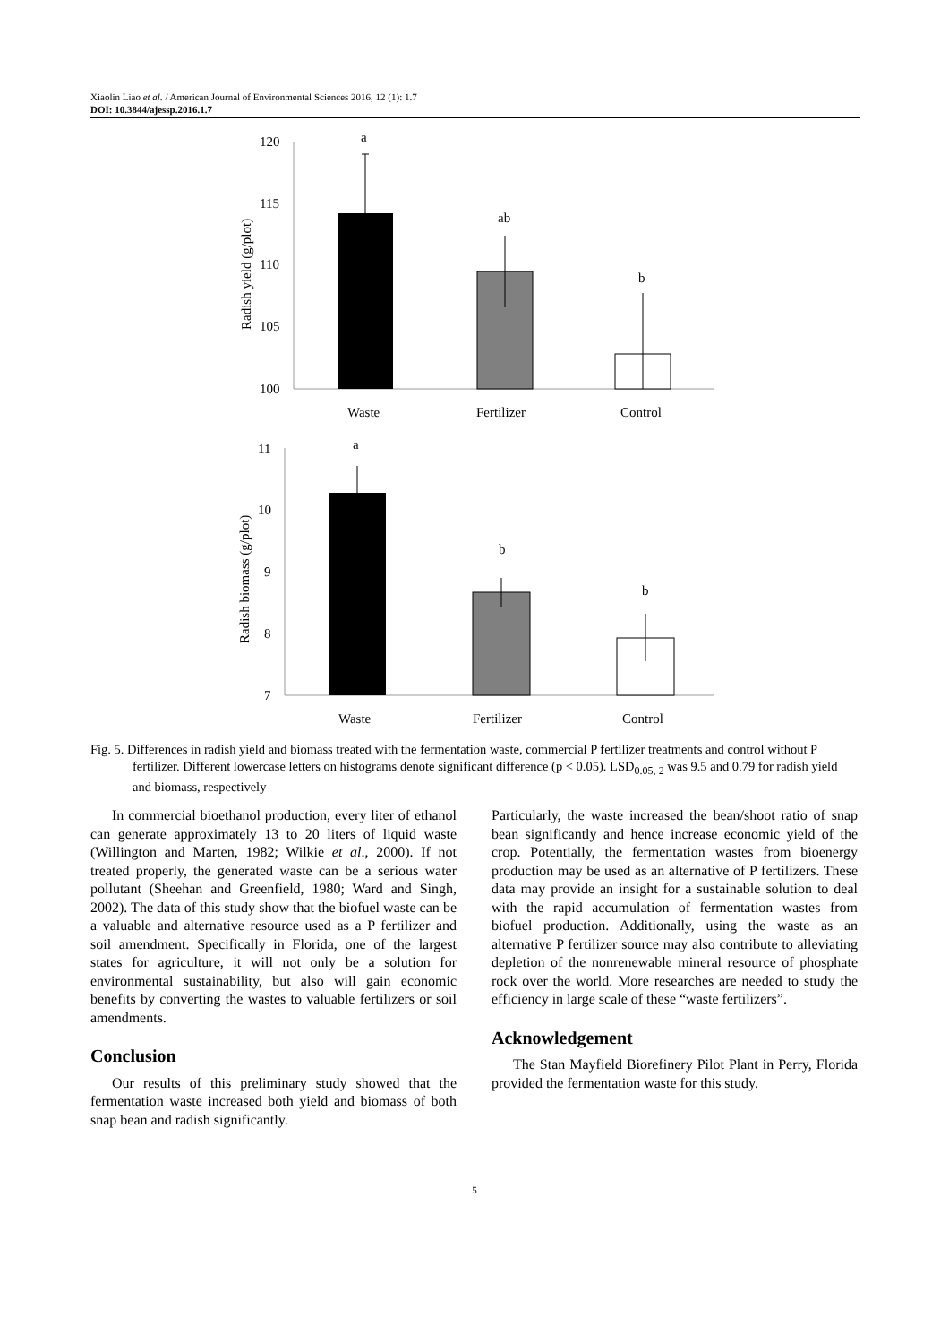Xiaolin Liao et al. / American Journal of Environmental Sciences 2016, 12 (1): 1.7
DOI: 10.3844/ajessp.2016.1.7
120
115
110
105
100
Radish yield (g/plot)
a
ab
b
Waste
Fertilizer
Control
11
10
9
8
7
Radish biomass (g/plot)
a
b
b
Waste
Fertilizer
Control
Fig. 5. Differences in radish yield and biomass treated with the fermentation waste, commercial P fertilizer treatments and control without P fertilizer. Different lowercase letters on histograms denote significant difference (p < 0.05). LSD<sub>0.05, 2</sub> was 9.5 and 0.79 for radish yield and biomass, respectively
In commercial bioethanol production, every liter of ethanol can generate approximately 13 to 20 liters of liquid waste (Willington and Marten, 1982; Wilkie et al., 2000). If not treated properly, the generated waste can be a serious water pollutant (Sheehan and Greenfield, 1980; Ward and Singh, 2002). The data of this study show that the biofuel waste can be a valuable and alternative resource used as a P fertilizer and soil amendment. Specifically in Florida, one of the largest states for agriculture, it will not only be a solution for environmental sustainability, but also will gain economic benefits by converting the wastes to valuable fertilizers or soil amendments.
Conclusion
Our results of this preliminary study showed that the fermentation waste increased both yield and biomass of both snap bean and radish significantly.
Particularly, the waste increased the bean/shoot ratio of snap bean significantly and hence increase economic yield of the crop. Potentially, the fermentation wastes from bioenergy production may be used as an alternative of P fertilizers. These data may provide an insight for a sustainable solution to deal with the rapid accumulation of fermentation wastes from biofuel production. Additionally, using the waste as an alternative P fertilizer source may also contribute to alleviating depletion of the nonrenewable mineral resource of phosphate rock over the world. More researches are needed to study the efficiency in large scale of these “waste fertilizers”.
Acknowledgement
The Stan Mayfield Biorefinery Pilot Plant in Perry, Florida provided the fermentation waste for this study.
5